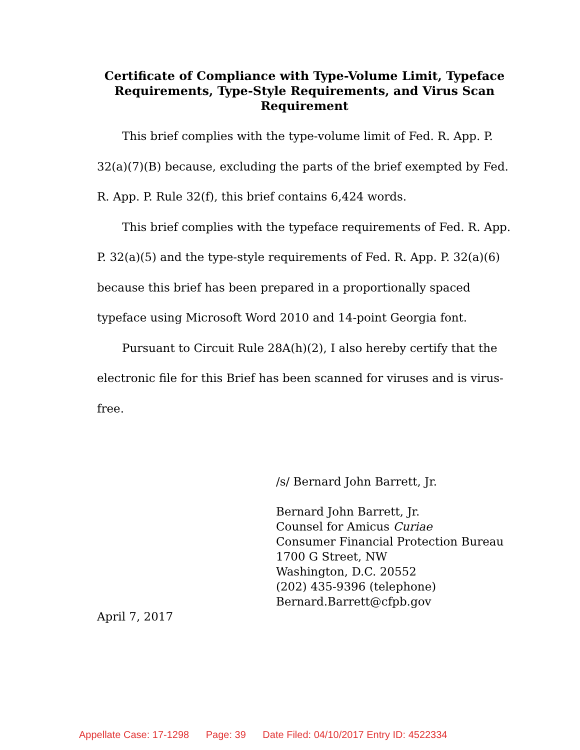Certificate of Compliance with Type-Volume Limit, Typeface Requirements, Type-Style Requirements, and Virus Scan Requirement
This brief complies with the type-volume limit of Fed. R. App. P. 32(a)(7)(B) because, excluding the parts of the brief exempted by Fed. R. App. P. Rule 32(f), this brief contains 6,424 words.
This brief complies with the typeface requirements of Fed. R. App. P. 32(a)(5) and the type-style requirements of Fed. R. App. P. 32(a)(6) because this brief has been prepared in a proportionally spaced typeface using Microsoft Word 2010 and 14-point Georgia font.
Pursuant to Circuit Rule 28A(h)(2), I also hereby certify that the electronic file for this Brief has been scanned for viruses and is virus-free.
/s/ Bernard John Barrett, Jr.
Bernard John Barrett, Jr.
Counsel for Amicus Curiae
Consumer Financial Protection Bureau
1700 G Street, NW
Washington, D.C. 20552
(202) 435-9396 (telephone)
Bernard.Barrett@cfpb.gov
April 7, 2017
Appellate Case: 17-1298 Page: 39 Date Filed: 04/10/2017 Entry ID: 4522334